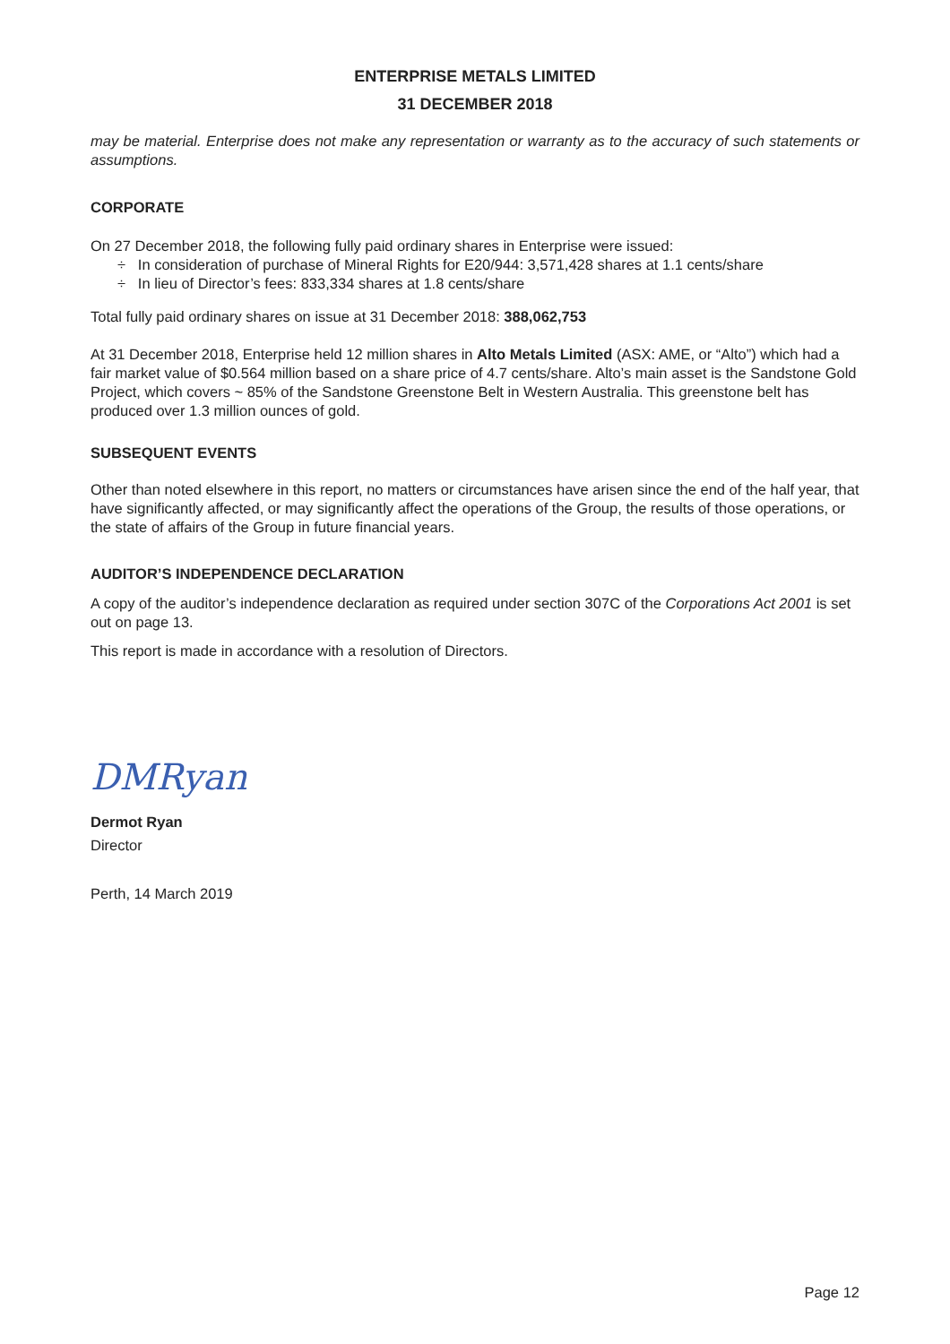ENTERPRISE METALS LIMITED
31 DECEMBER 2018
may be material. Enterprise does not make any representation or warranty as to the accuracy of such statements or assumptions.
CORPORATE
On 27 December 2018, the following fully paid ordinary shares in Enterprise were issued:
÷ In consideration of purchase of Mineral Rights for E20/944: 3,571,428 shares at 1.1 cents/share
÷ In lieu of Director’s fees: 833,334 shares at 1.8 cents/share
Total fully paid ordinary shares on issue at 31 December 2018: 388,062,753
At 31 December 2018, Enterprise held 12 million shares in Alto Metals Limited (ASX: AME, or “Alto”) which had a fair market value of $0.564 million based on a share price of 4.7 cents/share. Alto’s main asset is the Sandstone Gold Project, which covers ~ 85% of the Sandstone Greenstone Belt in Western Australia. This greenstone belt has produced over 1.3 million ounces of gold.
SUBSEQUENT EVENTS
Other than noted elsewhere in this report, no matters or circumstances have arisen since the end of the half year, that have significantly affected, or may significantly affect the operations of the Group, the results of those operations, or the state of affairs of the Group in future financial years.
AUDITOR’S INDEPENDENCE DECLARATION
A copy of the auditor’s independence declaration as required under section 307C of the Corporations Act 2001 is set out on page 13.
This report is made in accordance with a resolution of Directors.
DMRyan
Dermot Ryan
Director
Perth, 14 March 2019
Page 12